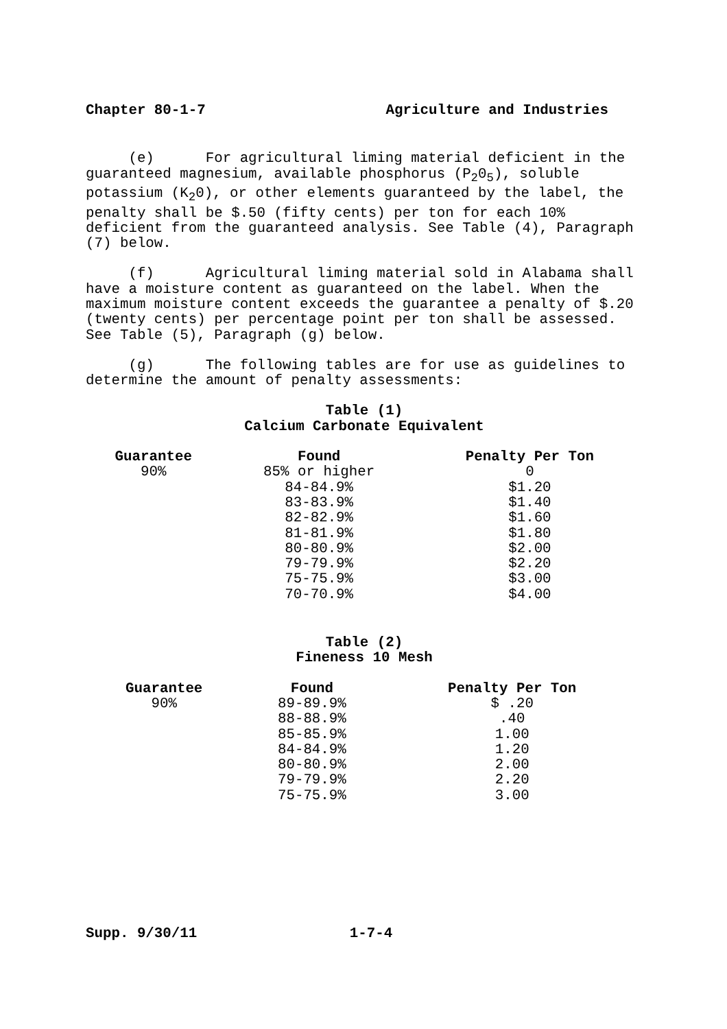Chapter 80-1-7 Agriculture and Industries
(e) For agricultural liming material deficient in the guaranteed magnesium, available phosphorus (P<sub>2</sub>0<sub>5</sub>), soluble potassium (K<sub>2</sub>0), or other elements guaranteed by the label, the penalty shall be $.50 (fifty cents) per ton for each 10% deficient from the guaranteed analysis. See Table (4), Paragraph (7) below.
(f) Agricultural liming material sold in Alabama shall have a moisture content as guaranteed on the label. When the maximum moisture content exceeds the guarantee a penalty of $.20 (twenty cents) per percentage point per ton shall be assessed. See Table (5), Paragraph (g) below.
(g) The following tables are for use as guidelines to determine the amount of penalty assessments:
Table (1)
Calcium Carbonate Equivalent
| Guarantee | Found | Penalty Per Ton |
| --- | --- | --- |
| 90% | 85% or higher | 0 |
| | 84-84.9% | $1.20 |
| | 83-83.9% | $1.40 |
| | 82-82.9% | $1.60 |
| | 81-81.9% | $1.80 |
| | 80-80.9% | $2.00 |
| | 79-79.9% | $2.20 |
| | 75-75.9% | $3.00 |
| | 70-70.9% | $4.00 |
Table (2)
Fineness 10 Mesh
| Guarantee | Found | Penalty Per Ton |
| --- | --- | --- |
| 90% | 89-89.9% | $ .20 |
| | 88-88.9% | .40 |
| | 85-85.9% | 1.00 |
| | 84-84.9% | 1.20 |
| | 80-80.9% | 2.00 |
| | 79-79.9% | 2.20 |
| | 75-75.9% | 3.00 |
Supp. 9/30/11 1-7-4